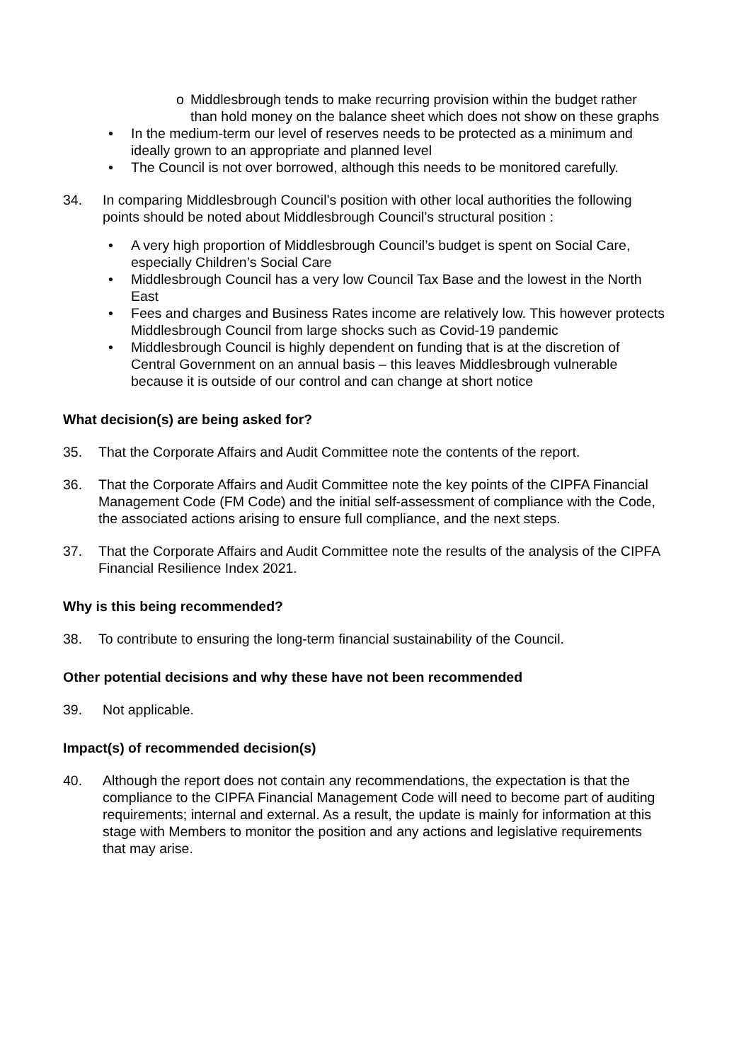o Middlesbrough tends to make recurring provision within the budget rather than hold money on the balance sheet which does not show on these graphs
• In the medium-term our level of reserves needs to be protected as a minimum and ideally grown to an appropriate and planned level
• The Council is not over borrowed, although this needs to be monitored carefully.
34. In comparing Middlesbrough Council’s position with other local authorities the following points should be noted about Middlesbrough Council’s structural position :
• A very high proportion of Middlesbrough Council’s budget is spent on Social Care, especially Children’s Social Care
• Middlesbrough Council has a very low Council Tax Base and the lowest in the North East
• Fees and charges and Business Rates income are relatively low. This however protects Middlesbrough Council from large shocks such as Covid-19 pandemic
• Middlesbrough Council is highly dependent on funding that is at the discretion of Central Government on an annual basis – this leaves Middlesbrough vulnerable because it is outside of our control and can change at short notice
What decision(s) are being asked for?
35. That the Corporate Affairs and Audit Committee note the contents of the report.
36. That the Corporate Affairs and Audit Committee note the key points of the CIPFA Financial Management Code (FM Code) and the initial self-assessment of compliance with the Code, the associated actions arising to ensure full compliance, and the next steps.
37. That the Corporate Affairs and Audit Committee note the results of the analysis of the CIPFA Financial Resilience Index 2021.
Why is this being recommended?
38. To contribute to ensuring the long-term financial sustainability of the Council.
Other potential decisions and why these have not been recommended
39. Not applicable.
Impact(s) of recommended decision(s)
40. Although the report does not contain any recommendations, the expectation is that the compliance to the CIPFA Financial Management Code will need to become part of auditing requirements; internal and external. As a result, the update is mainly for information at this stage with Members to monitor the position and any actions and legislative requirements that may arise.